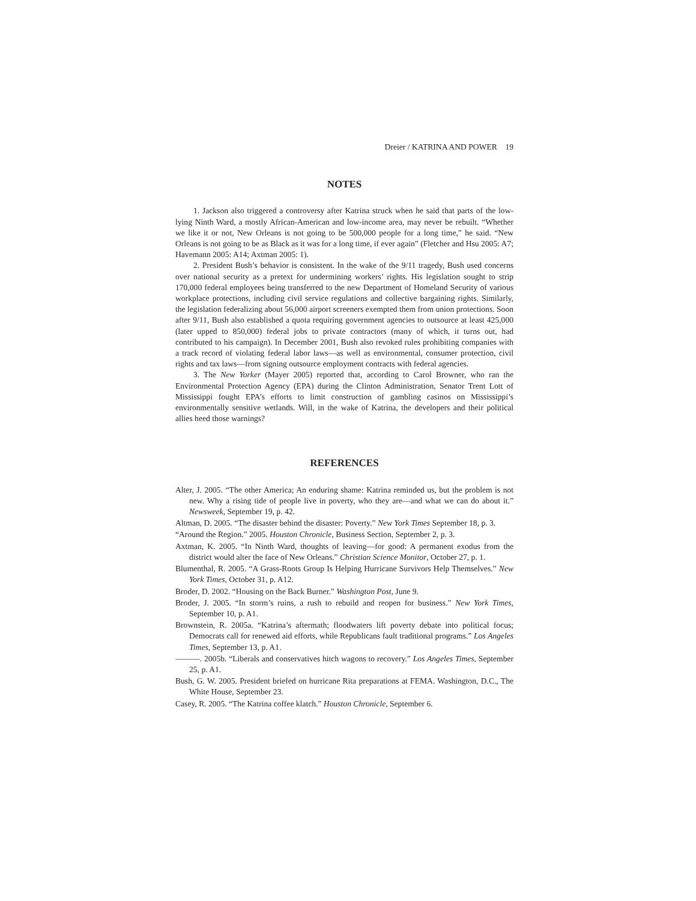Dreier / KATRINA AND POWER 19
NOTES
1. Jackson also triggered a controversy after Katrina struck when he said that parts of the low-lying Ninth Ward, a mostly African-American and low-income area, may never be rebuilt. “Whether we like it or not, New Orleans is not going to be 500,000 people for a long time,” he said. “New Orleans is not going to be as Black as it was for a long time, if ever again” (Fletcher and Hsu 2005: A7; Havemann 2005: A14; Axtman 2005: 1).
2. President Bush’s behavior is consistent. In the wake of the 9/11 tragedy, Bush used concerns over national security as a pretext for undermining workers’ rights. His legislation sought to strip 170,000 federal employees being transferred to the new Department of Homeland Security of various workplace protections, including civil service regulations and collective bargaining rights. Similarly, the legislation federalizing about 56,000 airport screeners exempted them from union protections. Soon after 9/11, Bush also established a quota requiring government agencies to outsource at least 425,000 (later upped to 850,000) federal jobs to private contractors (many of which, it turns out, had contributed to his campaign). In December 2001, Bush also revoked rules prohibiting companies with a track record of violating federal labor laws—as well as environmental, consumer protection, civil rights and tax laws—from signing outsource employment contracts with federal agencies.
3. The New Yorker (Mayer 2005) reported that, according to Carol Browner, who ran the Environmental Protection Agency (EPA) during the Clinton Administration, Senator Trent Lott of Mississippi fought EPA’s efforts to limit construction of gambling casinos on Mississippi’s environmentally sensitive wetlands. Will, in the wake of Katrina, the developers and their political allies heed those warnings?
REFERENCES
Alter, J. 2005. “The other America; An enduring shame: Katrina reminded us, but the problem is not new. Why a rising tide of people live in poverty, who they are—and what we can do about it.” Newsweek, September 19, p. 42.
Altman, D. 2005. “The disaster behind the disaster: Poverty.” New York Times September 18, p. 3.
“Around the Region.” 2005. Houston Chronicle, Business Section, September 2, p. 3.
Axtman, K. 2005. “In Ninth Ward, thoughts of leaving—for good: A permanent exodus from the district would alter the face of New Orleans.” Christian Science Monitor, October 27, p. 1.
Blumenthal, R. 2005. “A Grass-Roots Group Is Helping Hurricane Survivors Help Themselves.” New York Times, October 31, p. A12.
Broder, D. 2002. “Housing on the Back Burner.” Washington Post, June 9.
Broder, J. 2005. “In storm’s ruins, a rush to rebuild and reopen for business.” New York Times, September 10, p. A1.
Brownstein, R. 2005a. “Katrina’s aftermath; floodwaters lift poverty debate into political focus; Democrats call for renewed aid efforts, while Republicans fault traditional programs.” Los Angeles Times, September 13, p. A1.
———. 2005b. “Liberals and conservatives hitch wagons to recovery.” Los Angeles Times, September 25, p. A1.
Bush, G. W. 2005. President briefed on hurricane Rita preparations at FEMA. Washington, D.C., The White House, September 23.
Casey, R. 2005. “The Katrina coffee klatch.” Houston Chronicle, September 6.